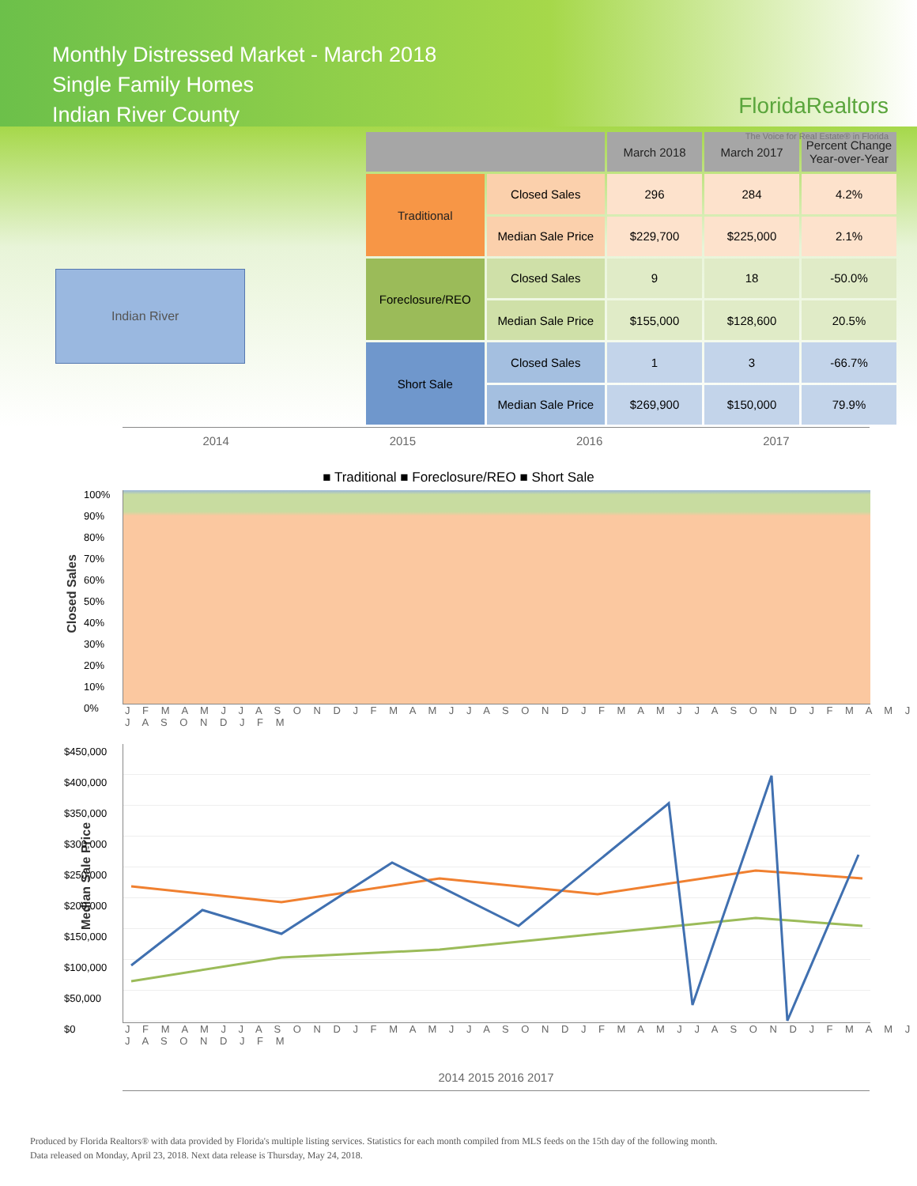Monthly Distressed Market - March 2018
Single Family Homes
Indian River County
FloridaRealtors
The Voice for Real Estate® in Florida
Indian River
| | | March 2018 | March 2017 | Percent Change Year-over-Year |
| --- | --- | --- | --- | --- |
| Traditional | Closed Sales | 296 | 284 | 4.2% |
| | Median Sale Price | $229,700 | $225,000 | 2.1% |
| Foreclosure/REO | Closed Sales | 9 | 18 | -50.0% |
| | Median Sale Price | $155,000 | $128,600 | 20.5% |
| Short Sale | Closed Sales | 1 | 3 | -66.7% |
| | Median Sale Price | $269,900 | $150,000 | 79.9% |
2014 2015 2016 2017
■ Traditional ■ Foreclosure/REO ■ Short Sale
Closed Sales
100%
90%
80%
70%
60%
50%
40%
30%
20%
10%
0%
J F M A M J J A S O N D J F M A M J J A S O N D J F M A M J J A S O N D J F M A M J J A S O N D J F M
Median Sale Price
$450,000
$400,000
$350,000
$300,000
$250,000
$200,000
$150,000
$100,000
$50,000
$0
J F M A M J J A S O N D J F M A M J J A S O N D J F M A M J J A S O N D J F M A M J J A S O N D J F M
2014 2015 2016 2017
Produced by Florida Realtors® with data provided by Florida's multiple listing services. Statistics for each month compiled from MLS feeds on the 15th day of the following month.
Data released on Monday, April 23, 2018. Next data release is Thursday, May 24, 2018.